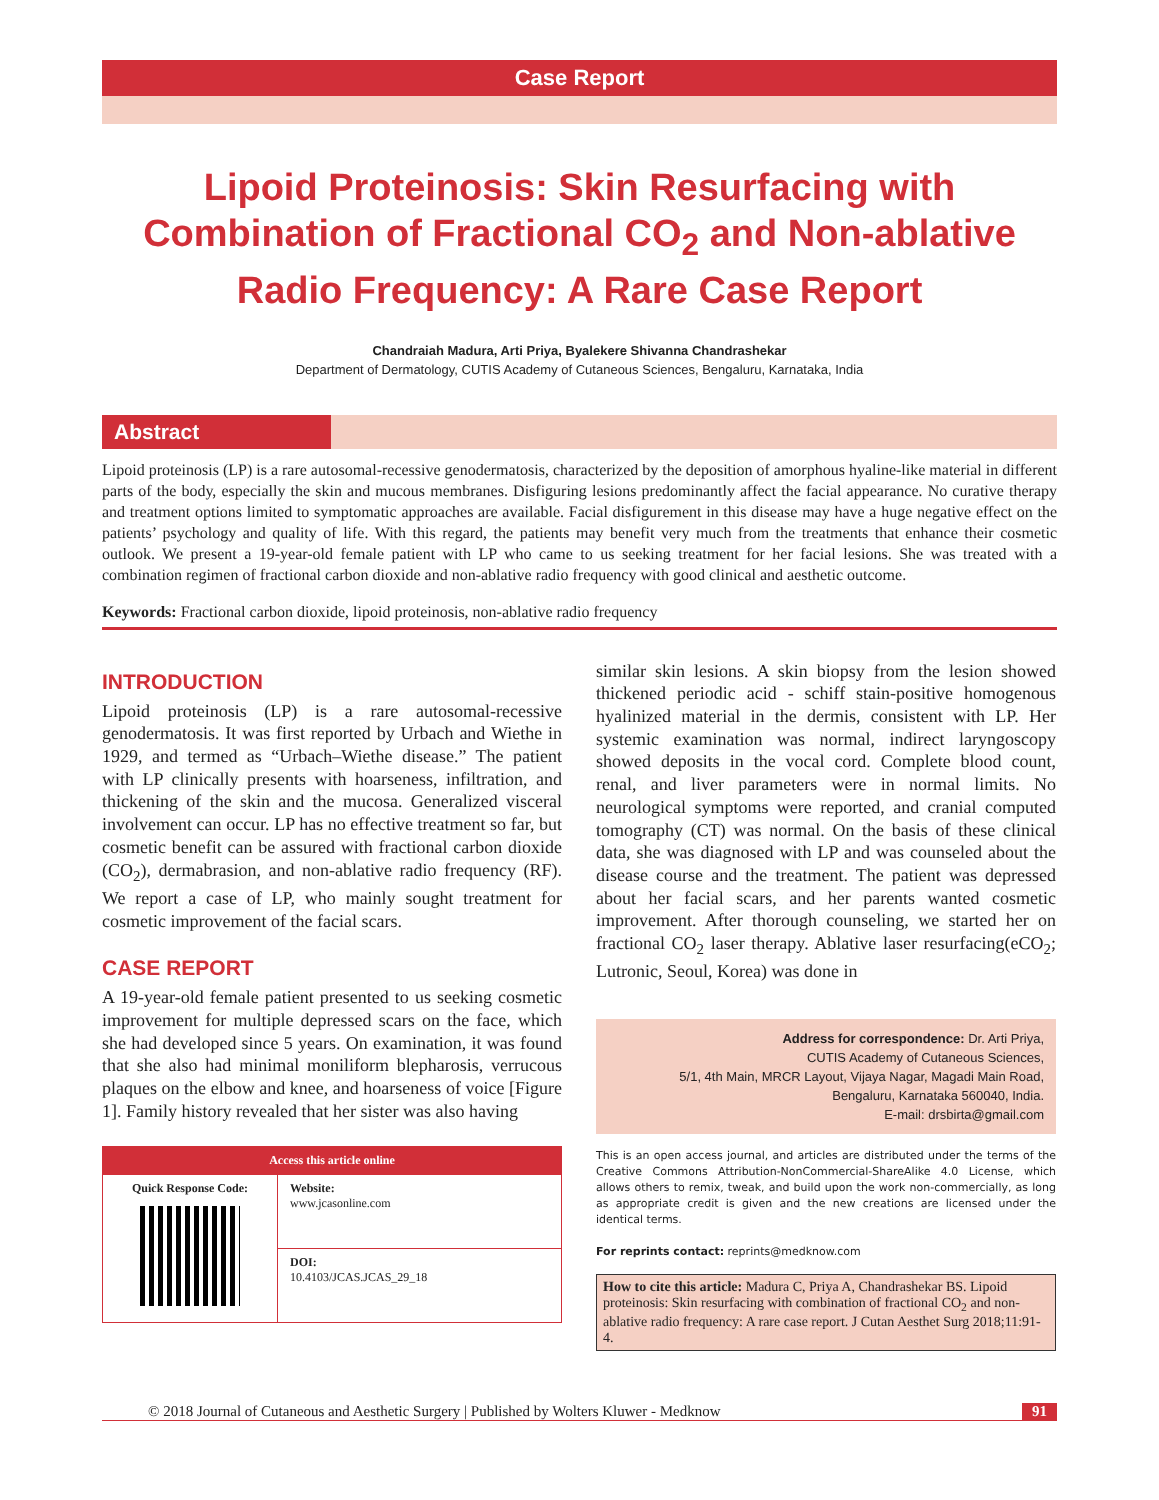Case Report
Lipoid Proteinosis: Skin Resurfacing with Combination of Fractional CO<sub>2</sub> and Non-ablative Radio Frequency: A Rare Case Report
Chandraiah Madura, Arti Priya, Byalekere Shivanna Chandrashekar
Department of Dermatology, CUTIS Academy of Cutaneous Sciences, Bengaluru, Karnataka, India
Abstract
Lipoid proteinosis (LP) is a rare autosomal-recessive genodermatosis, characterized by the deposition of amorphous hyaline-like material in different parts of the body, especially the skin and mucous membranes. Disfiguring lesions predominantly affect the facial appearance. No curative therapy and treatment options limited to symptomatic approaches are available. Facial disfigurement in this disease may have a huge negative effect on the patients’ psychology and quality of life. With this regard, the patients may benefit very much from the treatments that enhance their cosmetic outlook. We present a 19-year-old female patient with LP who came to us seeking treatment for her facial lesions. She was treated with a combination regimen of fractional carbon dioxide and non-ablative radio frequency with good clinical and aesthetic outcome.
Keywords: Fractional carbon dioxide, lipoid proteinosis, non-ablative radio frequency
INTRODUCTION
Lipoid proteinosis (LP) is a rare autosomal-recessive genodermatosis. It was first reported by Urbach and Wiethe in 1929, and termed as “Urbach–Wiethe disease.” The patient with LP clinically presents with hoarseness, infiltration, and thickening of the skin and the mucosa. Generalized visceral involvement can occur. LP has no effective treatment so far, but cosmetic benefit can be assured with fractional carbon dioxide (CO<sub>2</sub>), dermabrasion, and non-ablative radio frequency (RF). We report a case of LP, who mainly sought treatment for cosmetic improvement of the facial scars.
CASE REPORT
A 19-year-old female patient presented to us seeking cosmetic improvement for multiple depressed scars on the face, which she had developed since 5 years. On examination, it was found that she also had minimal moniliform blepharosis, verrucous plaques on the elbow and knee, and hoarseness of voice [Figure 1]. Family history revealed that her sister was also having
| Access this article online | |
| --- | --- |
| Quick Response Code: | Website: www.jcasonline.com |
| | DOI: 10.4103/JCAS.JCAS_29_18 |
similar skin lesions. A skin biopsy from the lesion showed thickened periodic acid - schiff stain-positive homogenous hyalinized material in the dermis, consistent with LP. Her systemic examination was normal, indirect laryngoscopy showed deposits in the vocal cord. Complete blood count, renal, and liver parameters were in normal limits. No neurological symptoms were reported, and cranial computed tomography (CT) was normal. On the basis of these clinical data, she was diagnosed with LP and was counseled about the disease course and the treatment. The patient was depressed about her facial scars, and her parents wanted cosmetic improvement. After thorough counseling, we started her on fractional CO<sub>2</sub> laser therapy. Ablative laser resurfacing(eCO<sub>2</sub>; Lutronic, Seoul, Korea) was done in
Address for correspondence: Dr. Arti Priya,
CUTIS Academy of Cutaneous Sciences,
5/1, 4th Main, MRCR Layout, Vijaya Nagar, Magadi Main Road,
Bengaluru, Karnataka 560040, India.
E-mail: drsbirta@gmail.com
This is an open access journal, and articles are distributed under the terms of the Creative Commons Attribution-NonCommercial-ShareAlike 4.0 License, which allows others to remix, tweak, and build upon the work non-commercially, as long as appropriate credit is given and the new creations are licensed under the identical terms.
For reprints contact: reprints@medknow.com
How to cite this article: Madura C, Priya A, Chandrashekar BS. Lipoid proteinosis: Skin resurfacing with combination of fractional CO<sub>2</sub> and non-ablative radio frequency: A rare case report. J Cutan Aesthet Surg 2018;11:91-4.
© 2018 Journal of Cutaneous and Aesthetic Surgery | Published by Wolters Kluwer - Medknow 91